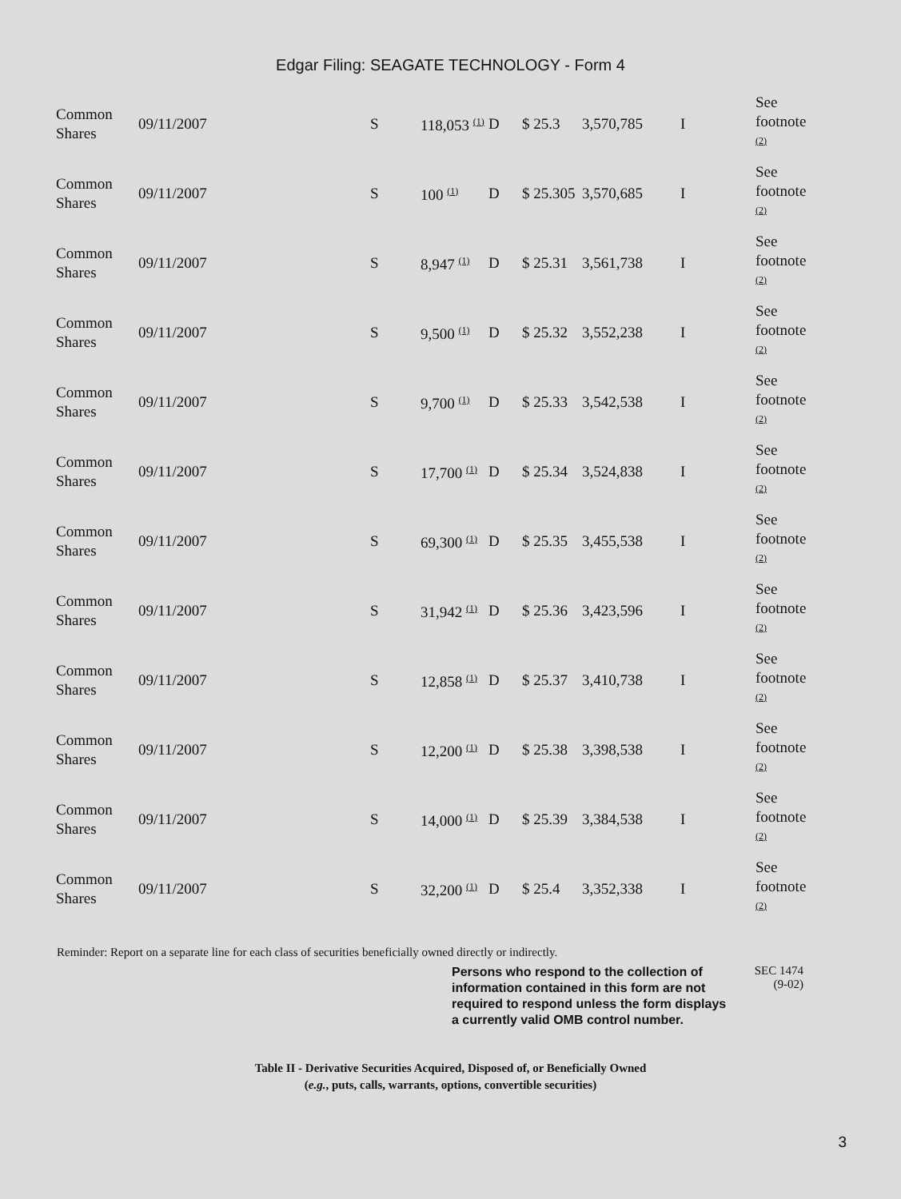Edgar Filing: SEAGATE TECHNOLOGY - Form 4
| Common Shares | 09/11/2007 | S | 118,053 <sup>(1)</sup> | D | $ 25.3 | 3,570,785 | I | See footnote <sup>(2)</sup> |
| Common Shares | 09/11/2007 | S | 100 <sup>(1)</sup> | D | $ 25.305 | 3,570,685 | I | See footnote <sup>(2)</sup> |
| Common Shares | 09/11/2007 | S | 8,947 <sup>(1)</sup> | D | $ 25.31 | 3,561,738 | I | See footnote <sup>(2)</sup> |
| Common Shares | 09/11/2007 | S | 9,500 <sup>(1)</sup> | D | $ 25.32 | 3,552,238 | I | See footnote <sup>(2)</sup> |
| Common Shares | 09/11/2007 | S | 9,700 <sup>(1)</sup> | D | $ 25.33 | 3,542,538 | I | See footnote <sup>(2)</sup> |
| Common Shares | 09/11/2007 | S | 17,700 <sup>(1)</sup> | D | $ 25.34 | 3,524,838 | I | See footnote <sup>(2)</sup> |
| Common Shares | 09/11/2007 | S | 69,300 <sup>(1)</sup> | D | $ 25.35 | 3,455,538 | I | See footnote <sup>(2)</sup> |
| Common Shares | 09/11/2007 | S | 31,942 <sup>(1)</sup> | D | $ 25.36 | 3,423,596 | I | See footnote <sup>(2)</sup> |
| Common Shares | 09/11/2007 | S | 12,858 <sup>(1)</sup> | D | $ 25.37 | 3,410,738 | I | See footnote <sup>(2)</sup> |
| Common Shares | 09/11/2007 | S | 12,200 <sup>(1)</sup> | D | $ 25.38 | 3,398,538 | I | See footnote <sup>(2)</sup> |
| Common Shares | 09/11/2007 | S | 14,000 <sup>(1)</sup> | D | $ 25.39 | 3,384,538 | I | See footnote <sup>(2)</sup> |
| Common Shares | 09/11/2007 | S | 32,200 <sup>(1)</sup> | D | $ 25.4 | 3,352,338 | I | See footnote <sup>(2)</sup> |
Reminder: Report on a separate line for each class of securities beneficially owned directly or indirectly.
Persons who respond to the collection of information contained in this form are not required to respond unless the form displays a currently valid OMB control number.
SEC 1474
(9-02)
Table II - Derivative Securities Acquired, Disposed of, or Beneficially Owned
(e.g., puts, calls, warrants, options, convertible securities)
3